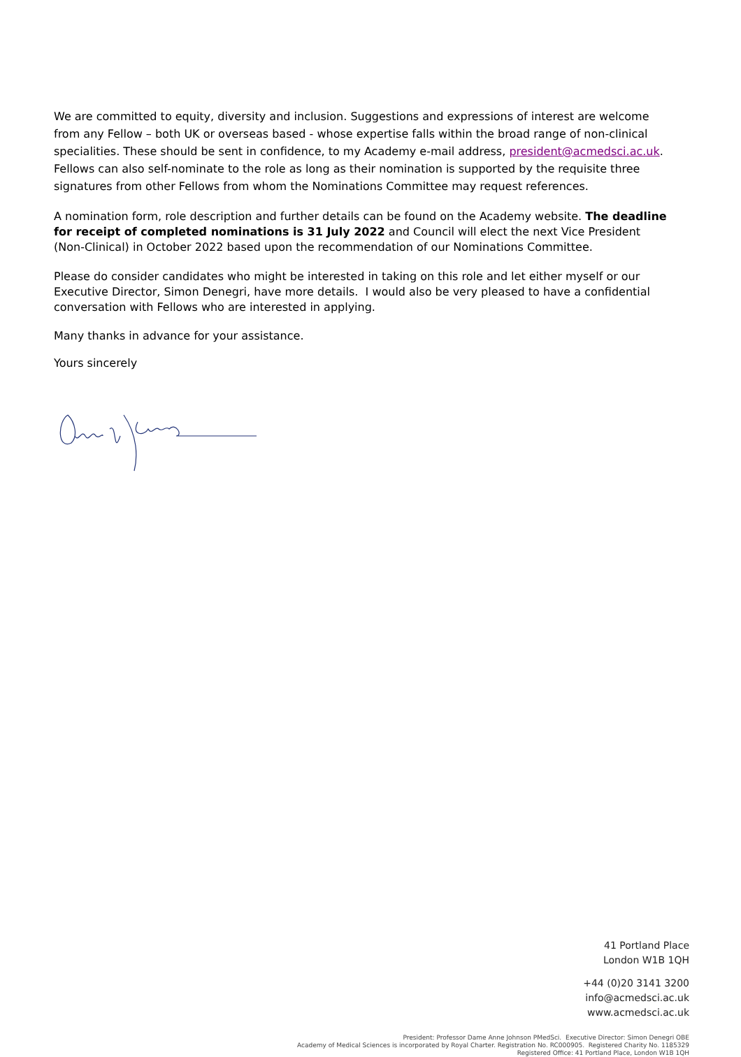We are committed to equity, diversity and inclusion. Suggestions and expressions of interest are welcome from any Fellow – both UK or overseas based - whose expertise falls within the broad range of non-clinical specialities. These should be sent in confidence, to my Academy e-mail address, president@acmedsci.ac.uk. Fellows can also self-nominate to the role as long as their nomination is supported by the requisite three signatures from other Fellows from whom the Nominations Committee may request references.
A nomination form, role description and further details can be found on the Academy website. The deadline for receipt of completed nominations is 31 July 2022 and Council will elect the next Vice President (Non-Clinical) in October 2022 based upon the recommendation of our Nominations Committee.
Please do consider candidates who might be interested in taking on this role and let either myself or our Executive Director, Simon Denegri, have more details. I would also be very pleased to have a confidential conversation with Fellows who are interested in applying.
Many thanks in advance for your assistance.
Yours sincerely
41 Portland Place
London W1B 1QH
+44 (0)20 3141 3200
info@acmedsci.ac.uk
www.acmedsci.ac.uk
President: Professor Dame Anne Johnson PMedSci. Executive Director: Simon Denegri OBE
Academy of Medical Sciences is incorporated by Royal Charter. Registration No. RC000905. Registered Charity No. 1185329
Registered Office: 41 Portland Place, London W1B 1QH